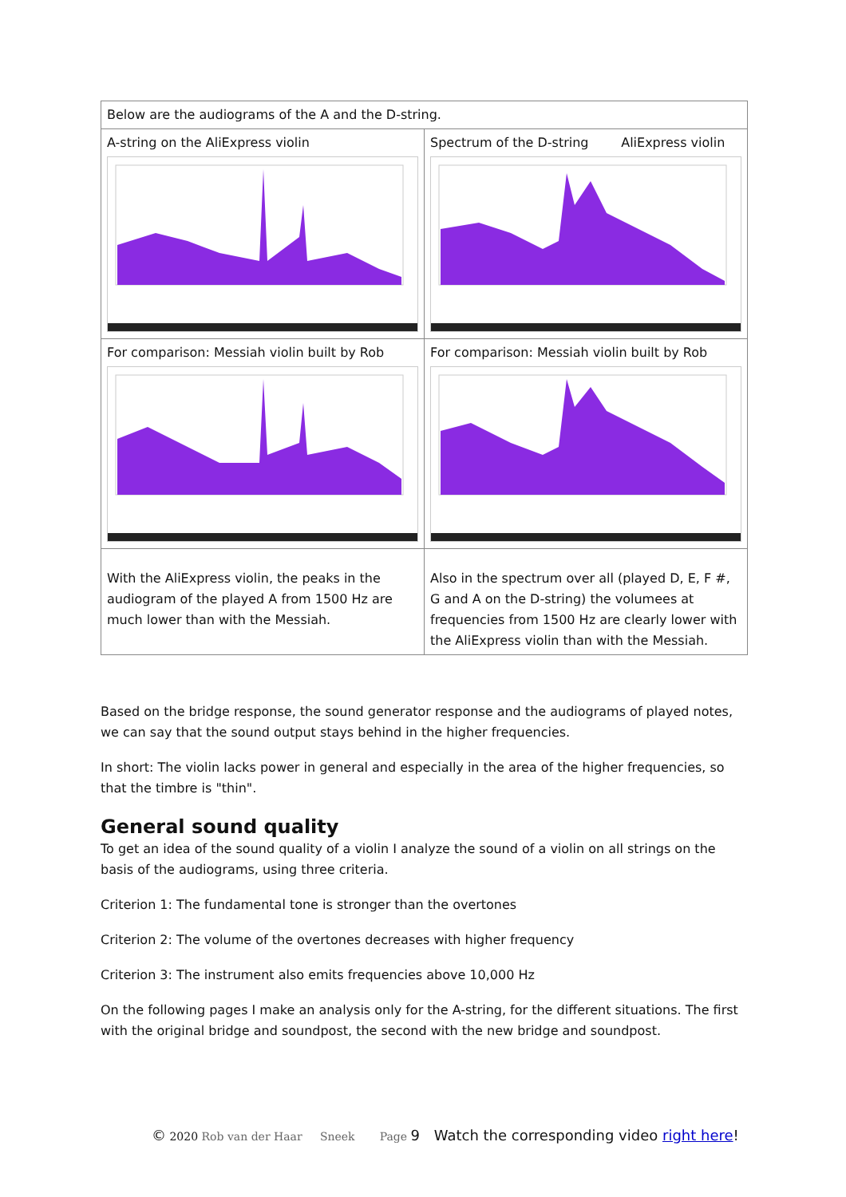| Below are the audiograms of the A and the D-string. | |
| A-string on the AliExpress violin | Spectrum of the D-string AliExpress violin |
| For comparison: Messiah violin built by Rob | For comparison: Messiah violin built by Rob |
| With the AliExpress violin, the peaks in the audiogram of the played A from 1500 Hz are much lower than with the Messiah. | Also in the spectrum over all (played D, E, F #, G and A on the D-string) the volumees at frequencies from 1500 Hz are clearly lower with the AliExpress violin than with the Messiah. |
Based on the bridge response, the sound generator response and the audiograms of played notes, we can say that the sound output stays behind in the higher frequencies.
In short: The violin lacks power in general and especially in the area of the higher frequencies, so that the timbre is "thin".
General sound quality
To get an idea of the sound quality of a violin I analyze the sound of a violin on all strings on the basis of the audiograms, using three criteria.
Criterion 1: The fundamental tone is stronger than the overtones
Criterion 2: The volume of the overtones decreases with higher frequency
Criterion 3: The instrument also emits frequencies above 10,000 Hz
On the following pages I make an analysis only for the A-string, for the different situations. The first with the original bridge and soundpost, the second with the new bridge and soundpost.
© 2020 Rob van der Haar Sneek Page 9 Watch the corresponding video right here!